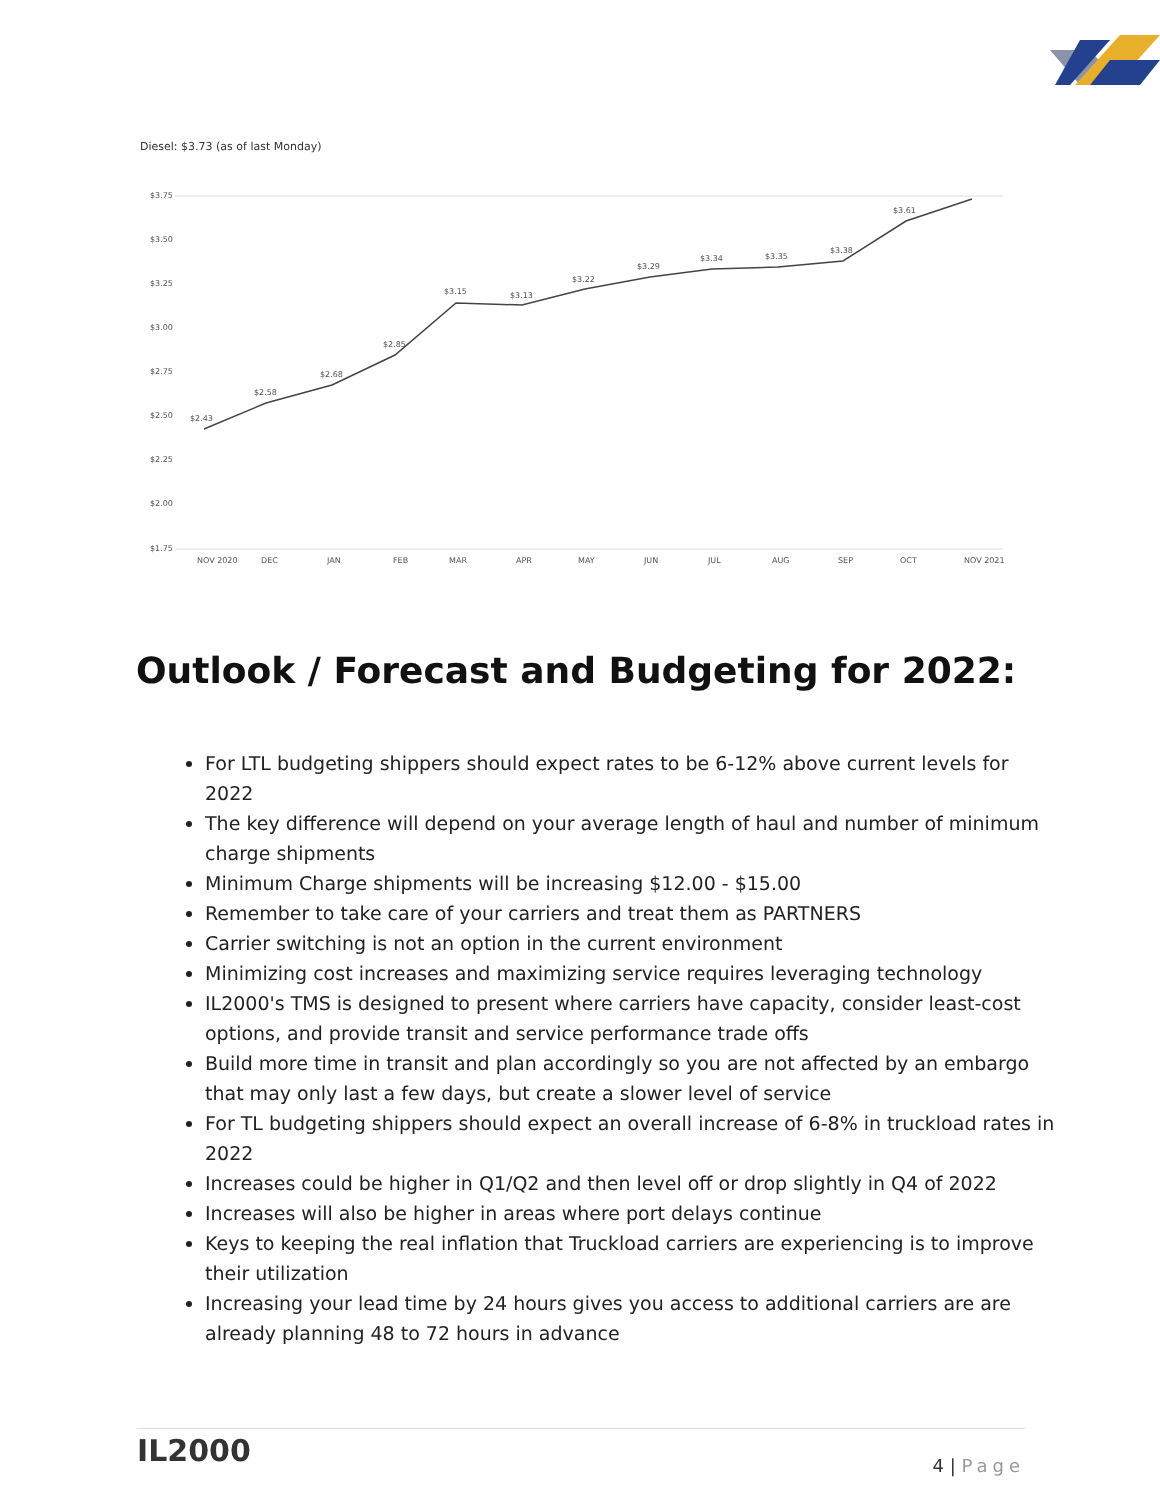Diesel: $3.73 (as of last Monday)
$3.75
$3.50
$3.25
$3.00
$2.75
$2.50
$2.25
$2.00
$1.75
$2.43
$2.58
$2.68
$2.85
$3.15
$3.13
$3.22
$3.29
$3.34
$3.35
$3.38
$3.61
NOV 2020
DEC
JAN
FEB
MAR
APR
MAY
JUN
JUL
AUG
SEP
OCT
NOV 2021
Outlook / Forecast and Budgeting for 2022:
For LTL budgeting shippers should expect rates to be 6-12% above current levels for 2022
The key difference will depend on your average length of haul and number of minimum charge shipments
Minimum Charge shipments will be increasing $12.00 - $15.00
Remember to take care of your carriers and treat them as PARTNERS
Carrier switching is not an option in the current environment
Minimizing cost increases and maximizing service requires leveraging technology
IL2000's TMS is designed to present where carriers have capacity, consider least-cost options, and provide transit and service performance trade offs
Build more time in transit and plan accordingly so you are not affected by an embargo that may only last a few days, but create a slower level of service
For TL budgeting shippers should expect an overall increase of 6-8% in truckload rates in 2022
Increases could be higher in Q1/Q2 and then level off or drop slightly in Q4 of 2022
Increases will also be higher in areas where port delays continue
Keys to keeping the real inflation that Truckload carriers are experiencing is to improve their utilization
Increasing your lead time by 24 hours gives you access to additional carriers are are already planning 48 to 72 hours in advance
IL2000
4 | Page